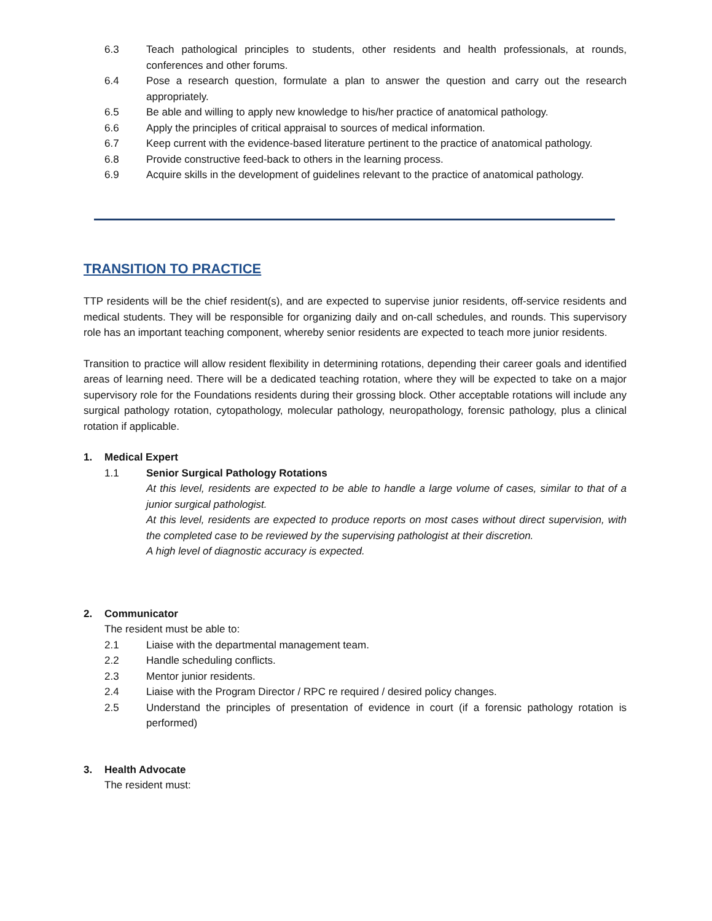6.3 Teach pathological principles to students, other residents and health professionals, at rounds, conferences and other forums.
6.4 Pose a research question, formulate a plan to answer the question and carry out the research appropriately.
6.5 Be able and willing to apply new knowledge to his/her practice of anatomical pathology.
6.6 Apply the principles of critical appraisal to sources of medical information.
6.7 Keep current with the evidence-based literature pertinent to the practice of anatomical pathology.
6.8 Provide constructive feed-back to others in the learning process.
6.9 Acquire skills in the development of guidelines relevant to the practice of anatomical pathology.
TRANSITION TO PRACTICE
TTP residents will be the chief resident(s), and are expected to supervise junior residents, off-service residents and medical students. They will be responsible for organizing daily and on-call schedules, and rounds. This supervisory role has an important teaching component, whereby senior residents are expected to teach more junior residents.
Transition to practice will allow resident flexibility in determining rotations, depending their career goals and identified areas of learning need. There will be a dedicated teaching rotation, where they will be expected to take on a major supervisory role for the Foundations residents during their grossing block. Other acceptable rotations will include any surgical pathology rotation, cytopathology, molecular pathology, neuropathology, forensic pathology, plus a clinical rotation if applicable.
1. Medical Expert
1.1 Senior Surgical Pathology Rotations
At this level, residents are expected to be able to handle a large volume of cases, similar to that of a junior surgical pathologist.
At this level, residents are expected to produce reports on most cases without direct supervision, with the completed case to be reviewed by the supervising pathologist at their discretion.
A high level of diagnostic accuracy is expected.
2. Communicator
The resident must be able to:
2.1 Liaise with the departmental management team.
2.2 Handle scheduling conflicts.
2.3 Mentor junior residents.
2.4 Liaise with the Program Director / RPC re required / desired policy changes.
2.5 Understand the principles of presentation of evidence in court (if a forensic pathology rotation is performed)
3. Health Advocate
The resident must: